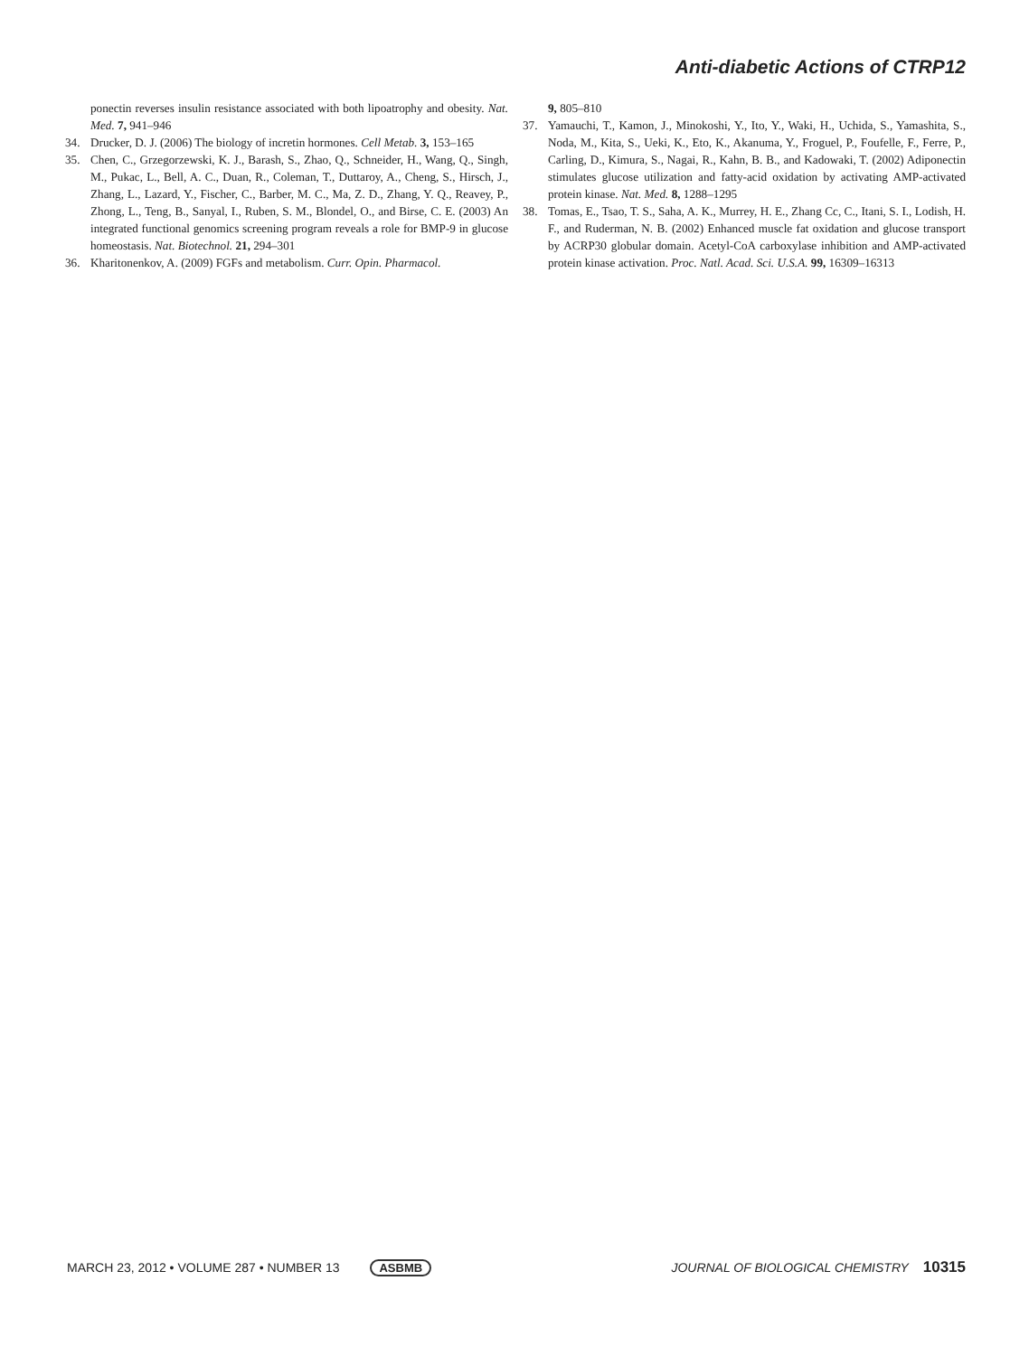Anti-diabetic Actions of CTRP12
ponectin reverses insulin resistance associated with both lipoatrophy and obesity. Nat. Med. 7, 941–946
34. Drucker, D. J. (2006) The biology of incretin hormones. Cell Metab. 3, 153–165
35. Chen, C., Grzegorzewski, K. J., Barash, S., Zhao, Q., Schneider, H., Wang, Q., Singh, M., Pukac, L., Bell, A. C., Duan, R., Coleman, T., Duttaroy, A., Cheng, S., Hirsch, J., Zhang, L., Lazard, Y., Fischer, C., Barber, M. C., Ma, Z. D., Zhang, Y. Q., Reavey, P., Zhong, L., Teng, B., Sanyal, I., Ruben, S. M., Blondel, O., and Birse, C. E. (2003) An integrated functional genomics screening program reveals a role for BMP-9 in glucose homeostasis. Nat. Biotechnol. 21, 294–301
36. Kharitonenkov, A. (2009) FGFs and metabolism. Curr. Opin. Pharmacol.
9, 805–810
37. Yamauchi, T., Kamon, J., Minokoshi, Y., Ito, Y., Waki, H., Uchida, S., Yamashita, S., Noda, M., Kita, S., Ueki, K., Eto, K., Akanuma, Y., Froguel, P., Foufelle, F., Ferre, P., Carling, D., Kimura, S., Nagai, R., Kahn, B. B., and Kadowaki, T. (2002) Adiponectin stimulates glucose utilization and fatty-acid oxidation by activating AMP-activated protein kinase. Nat. Med. 8, 1288–1295
38. Tomas, E., Tsao, T. S., Saha, A. K., Murrey, H. E., Zhang Cc, C., Itani, S. I., Lodish, H. F., and Ruderman, N. B. (2002) Enhanced muscle fat oxidation and glucose transport by ACRP30 globular domain. Acetyl-CoA carboxylase inhibition and AMP-activated protein kinase activation. Proc. Natl. Acad. Sci. U.S.A. 99, 16309–16313
MARCH 23, 2012 • VOLUME 287 • NUMBER 13 ASBMB
JOURNAL OF BIOLOGICAL CHEMISTRY 10315